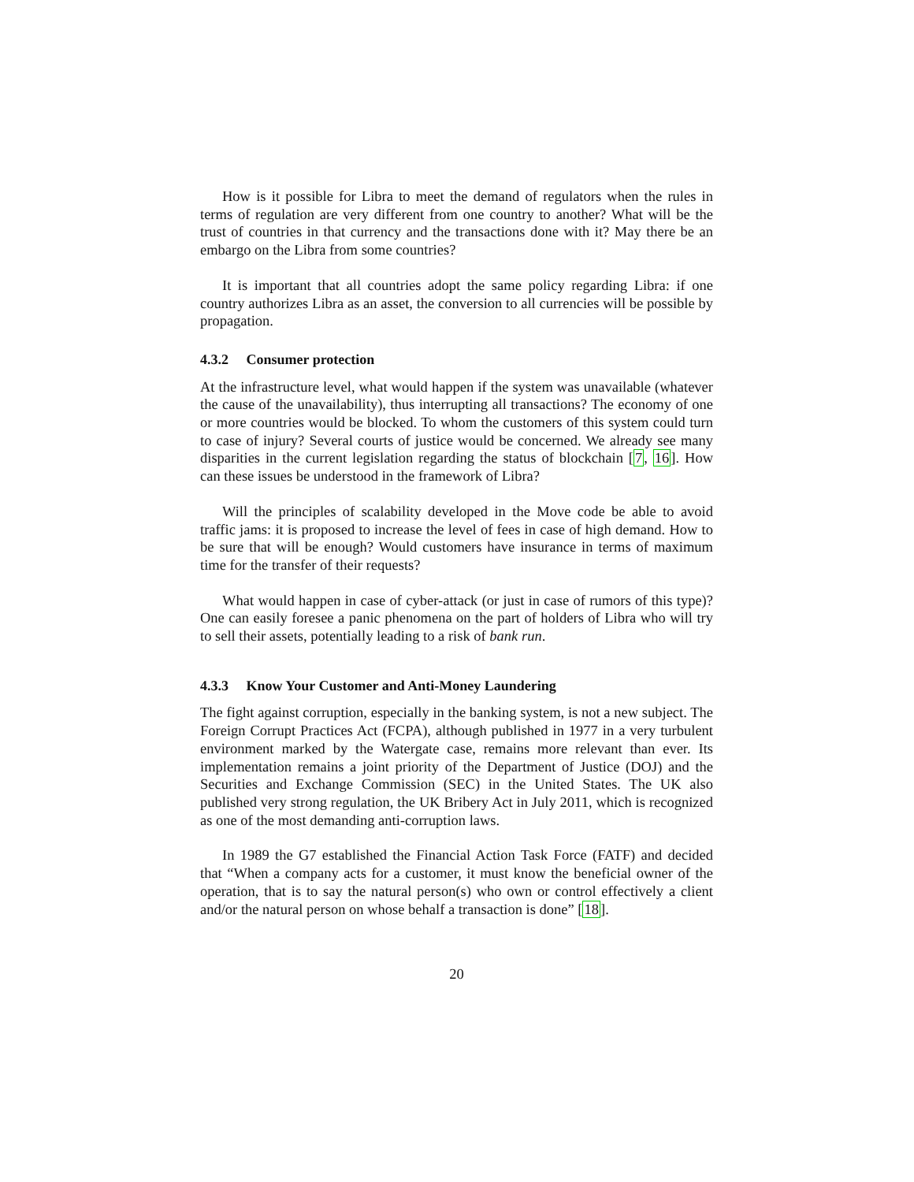How is it possible for Libra to meet the demand of regulators when the rules in terms of regulation are very different from one country to another? What will be the trust of countries in that currency and the transactions done with it? May there be an embargo on the Libra from some countries?
It is important that all countries adopt the same policy regarding Libra: if one country authorizes Libra as an asset, the conversion to all currencies will be possible by propagation.
4.3.2 Consumer protection
At the infrastructure level, what would happen if the system was unavailable (whatever the cause of the unavailability), thus interrupting all transactions? The economy of one or more countries would be blocked. To whom the customers of this system could turn to case of injury? Several courts of justice would be concerned. We already see many disparities in the current legislation regarding the status of blockchain [7, 16]. How can these issues be understood in the framework of Libra?
Will the principles of scalability developed in the Move code be able to avoid traffic jams: it is proposed to increase the level of fees in case of high demand. How to be sure that will be enough? Would customers have insurance in terms of maximum time for the transfer of their requests?
What would happen in case of cyber-attack (or just in case of rumors of this type)? One can easily foresee a panic phenomena on the part of holders of Libra who will try to sell their assets, potentially leading to a risk of bank run.
4.3.3 Know Your Customer and Anti-Money Laundering
The fight against corruption, especially in the banking system, is not a new subject. The Foreign Corrupt Practices Act (FCPA), although published in 1977 in a very turbulent environment marked by the Watergate case, remains more relevant than ever. Its implementation remains a joint priority of the Department of Justice (DOJ) and the Securities and Exchange Commission (SEC) in the United States. The UK also published very strong regulation, the UK Bribery Act in July 2011, which is recognized as one of the most demanding anti-corruption laws.
In 1989 the G7 established the Financial Action Task Force (FATF) and decided that “When a company acts for a customer, it must know the beneficial owner of the operation, that is to say the natural person(s) who own or control effectively a client and/or the natural person on whose behalf a transaction is done” [18].
20